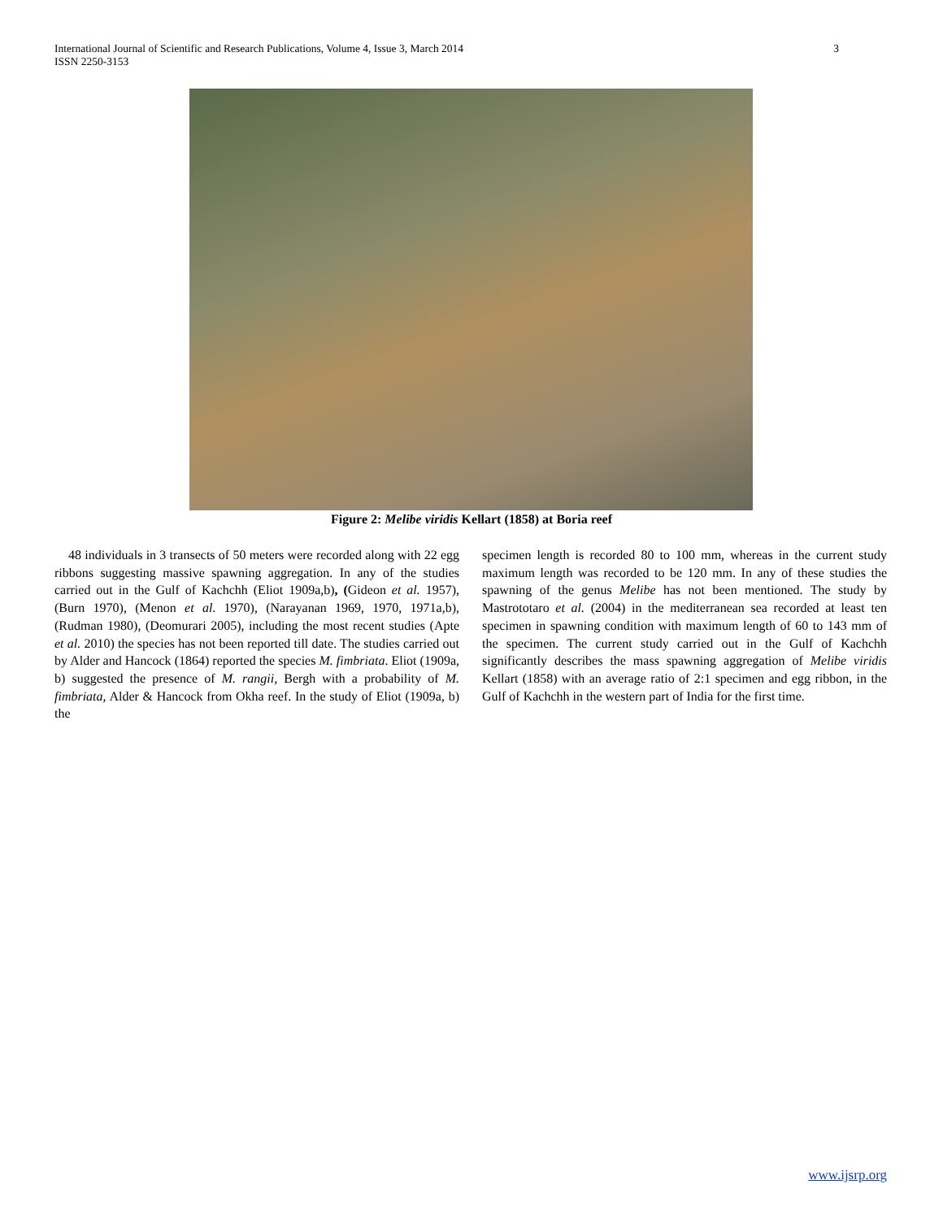3 International Journal of Scientific and Research Publications, Volume 4, Issue 3, March 2014
ISSN 2250-3153
Figure 2: Melibe viridis Kellart (1858) at Boria reef
48 individuals in 3 transects of 50 meters were recorded along with 22 egg ribbons suggesting massive spawning aggregation. In any of the studies carried out in the Gulf of Kachchh (Eliot 1909a,b), (Gideon et al. 1957), (Burn 1970), (Menon et al. 1970), (Narayanan 1969, 1970, 1971a,b), (Rudman 1980), (Deomurari 2005), including the most recent studies (Apte et al. 2010) the species has not been reported till date. The studies carried out by Alder and Hancock (1864) reported the species M. fimbriata. Eliot (1909a, b) suggested the presence of M. rangii, Bergh with a probability of M. fimbriata, Alder & Hancock from Okha reef. In the study of Eliot (1909a, b) the
specimen length is recorded 80 to 100 mm, whereas in the current study maximum length was recorded to be 120 mm. In any of these studies the spawning of the genus Melibe has not been mentioned. The study by Mastrototaro et al. (2004) in the mediterranean sea recorded at least ten specimen in spawning condition with maximum length of 60 to 143 mm of the specimen. The current study carried out in the Gulf of Kachchh significantly describes the mass spawning aggregation of Melibe viridis Kellart (1858) with an average ratio of 2:1 specimen and egg ribbon, in the Gulf of Kachchh in the western part of India for the first time.
www.ijsrp.org